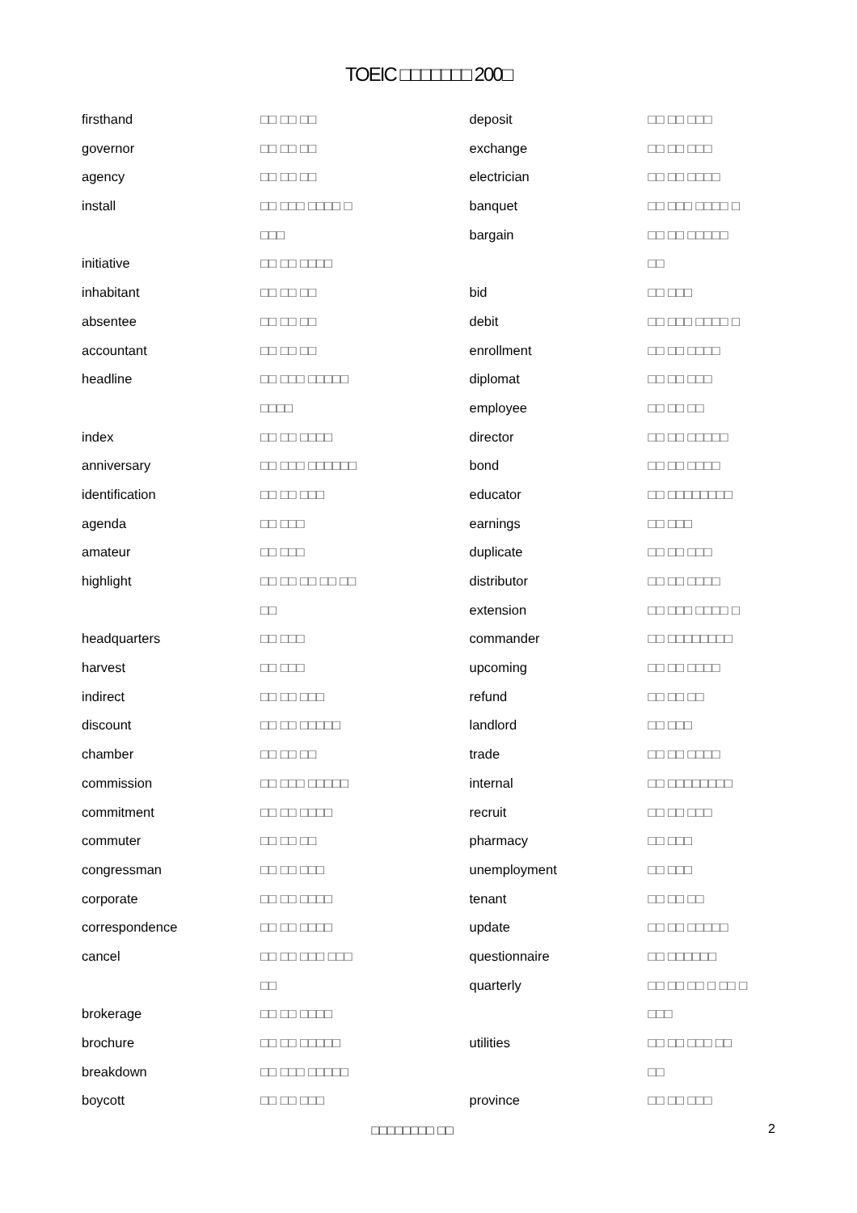TOEIC □□□□□□□ 200□
| firsthand | □□ □□ □□ |
| governor | □□ □□ □□ |
| agency | □□ □□ □□ |
| install | □□ □□□ □□□□ □ |
| | □□□ |
| initiative | □□ □□ □□□□ |
| inhabitant | □□ □□ □□ |
| absentee | □□ □□ □□ |
| accountant | □□ □□ □□ |
| headline | □□ □□□ □□□□□ |
| | □□□□ |
| index | □□ □□ □□□□ |
| anniversary | □□ □□□ □□□□□□ |
| identification | □□ □□ □□□ |
| agenda | □□ □□□ |
| amateur | □□ □□□ |
| highlight | □□ □□ □□ □□ □□ |
| | □□ |
| headquarters | □□ □□□ |
| harvest | □□ □□□ |
| indirect | □□ □□ □□□ |
| discount | □□ □□ □□□□□ |
| chamber | □□ □□ □□ |
| commission | □□ □□□ □□□□□ |
| commitment | □□ □□ □□□□ |
| commuter | □□ □□ □□ |
| congressman | □□ □□ □□□ |
| corporate | □□ □□ □□□□ |
| correspondence | □□ □□ □□□□ |
| cancel | □□ □□ □□□ □□□ |
| | □□ |
| brokerage | □□ □□ □□□□ |
| brochure | □□ □□ □□□□□ |
| breakdown | □□ □□□ □□□□□ |
| boycott | □□ □□ □□□ |
| deposit | □□ □□ □□□ |
| exchange | □□ □□ □□□ |
| electrician | □□ □□ □□□□ |
| banquet | □□ □□□ □□□□ □ |
| bargain | □□ □□ □□□□□ |
| | □□ |
| bid | □□ □□□ |
| debit | □□ □□□ □□□□ □ |
| enrollment | □□ □□ □□□□ |
| diplomat | □□ □□ □□□ |
| employee | □□ □□ □□ |
| director | □□ □□ □□□□□ |
| bond | □□ □□ □□□□ |
| educator | □□ □□□□□□□□ |
| earnings | □□ □□□ |
| duplicate | □□ □□ □□□ |
| distributor | □□ □□ □□□□ |
| extension | □□ □□□ □□□□ □ |
| commander | □□ □□□□□□□□ |
| upcoming | □□ □□ □□□□ |
| refund | □□ □□ □□ |
| landlord | □□ □□□ |
| trade | □□ □□ □□□□ |
| internal | □□ □□□□□□□□ |
| recruit | □□ □□ □□□ |
| pharmacy | □□ □□□ |
| unemployment | □□ □□□ |
| tenant | □□ □□ □□ |
| update | □□ □□ □□□□□ |
| questionnaire | □□ □□□□□□ |
| quarterly | □□ □□ □□ □ □□ □ |
| | □□□ |
| utilities | □□ □□ □□□ □□ |
| | □□ |
| province | □□ □□ □□□ |
□□□□□□□□ □□
2